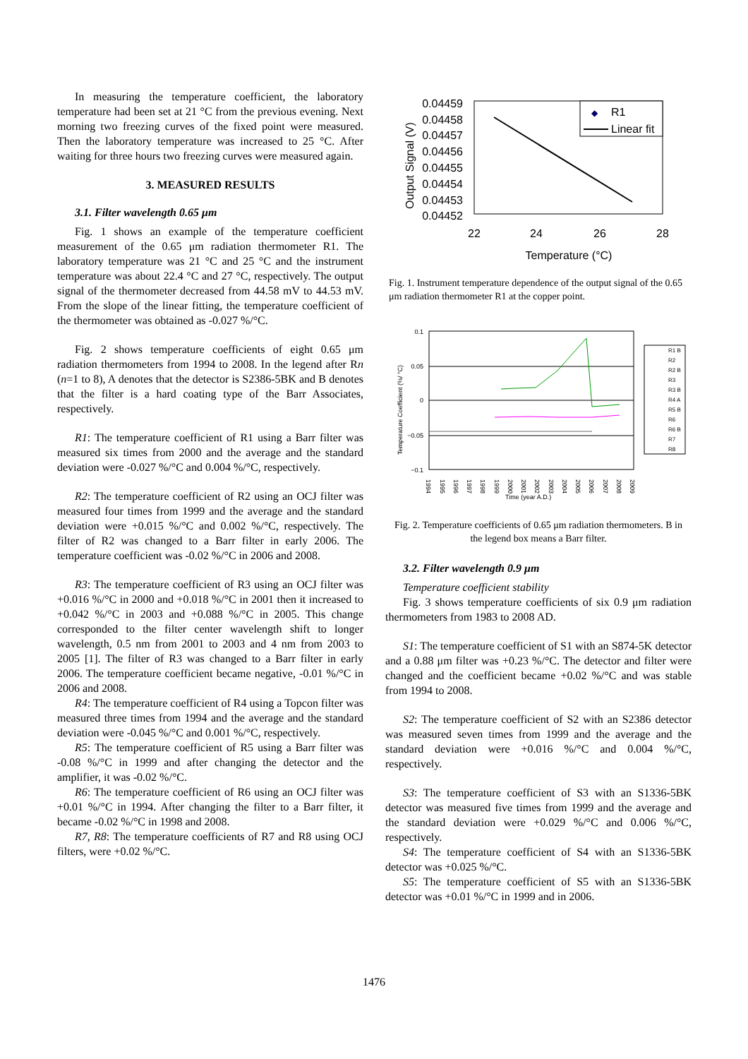In measuring the temperature coefficient, the laboratory temperature had been set at 21 °C from the previous evening. Next morning two freezing curves of the fixed point were measured. Then the laboratory temperature was increased to 25 °C. After waiting for three hours two freezing curves were measured again.
3. MEASURED RESULTS
3.1. Filter wavelength 0.65 μm
Fig. 1 shows an example of the temperature coefficient measurement of the 0.65 μm radiation thermometer R1. The laboratory temperature was 21 °C and 25 °C and the instrument temperature was about 22.4 °C and 27 °C, respectively. The output signal of the thermometer decreased from 44.58 mV to 44.53 mV. From the slope of the linear fitting, the temperature coefficient of the thermometer was obtained as -0.027 %/°C.
Fig. 2 shows temperature coefficients of eight 0.65 μm radiation thermometers from 1994 to 2008. In the legend after Rn (n=1 to 8), A denotes that the detector is S2386-5BK and B denotes that the filter is a hard coating type of the Barr Associates, respectively.
R1: The temperature coefficient of R1 using a Barr filter was measured six times from 2000 and the average and the standard deviation were -0.027 %/°C and 0.004 %/°C, respectively.
R2: The temperature coefficient of R2 using an OCJ filter was measured four times from 1999 and the average and the standard deviation were +0.015 %/°C and 0.002 %/°C, respectively. The filter of R2 was changed to a Barr filter in early 2006. The temperature coefficient was -0.02 %/°C in 2006 and 2008.
R3: The temperature coefficient of R3 using an OCJ filter was +0.016 %/°C in 2000 and +0.018 %/°C in 2001 then it increased to +0.042 %/°C in 2003 and +0.088 %/°C in 2005. This change corresponded to the filter center wavelength shift to longer wavelength, 0.5 nm from 2001 to 2003 and 4 nm from 2003 to 2005 [1]. The filter of R3 was changed to a Barr filter in early 2006. The temperature coefficient became negative, -0.01 %/°C in 2006 and 2008.
R4: The temperature coefficient of R4 using a Topcon filter was measured three times from 1994 and the average and the standard deviation were -0.045 %/°C and 0.001 %/°C, respectively.
R5: The temperature coefficient of R5 using a Barr filter was -0.08 %/°C in 1999 and after changing the detector and the amplifier, it was -0.02 %/°C.
R6: The temperature coefficient of R6 using an OCJ filter was +0.01 %/°C in 1994. After changing the filter to a Barr filter, it became -0.02 %/°C in 1998 and 2008.
R7, R8: The temperature coefficients of R7 and R8 using OCJ filters, were +0.02 %/°C.
0.04459
0.04458
0.04457
0.04456
0.04455
0.04454
0.04453
0.04452
22
24
26
28
Temperature (°C)
Output Signal (V)
R1
Linear fit
◆
Fig. 1. Instrument temperature dependence of the output signal of the 0.65 μm radiation thermometer R1 at the copper point.
0.1
0.05
0
−0.05
−0.1
Temperature Coefficient (%/ °C)
1994
1995
1996
1997
1998
1999
2000
2001
2002
2003
2004
2005
2006
2007
2008
2009
Time (year A.D.)
R1 B
R2
R2 B
R3
R3 B
R4 A
R5 B
R6
R6 B
R7
R8
Fig. 2. Temperature coefficients of 0.65 μm radiation thermometers. B in the legend box means a Barr filter.
3.2. Filter wavelength 0.9 μm
Temperature coefficient stability
Fig. 3 shows temperature coefficients of six 0.9 μm radiation thermometers from 1983 to 2008 AD.
S1: The temperature coefficient of S1 with an S874-5K detector and a 0.88 μm filter was +0.23 %/°C. The detector and filter were changed and the coefficient became +0.02 %/°C and was stable from 1994 to 2008.
S2: The temperature coefficient of S2 with an S2386 detector was measured seven times from 1999 and the average and the standard deviation were +0.016 %/°C and 0.004 %/°C, respectively.
S3: The temperature coefficient of S3 with an S1336-5BK detector was measured five times from 1999 and the average and the standard deviation were +0.029 %/°C and 0.006 %/°C, respectively.
S4: The temperature coefficient of S4 with an S1336-5BK detector was +0.025 %/°C.
S5: The temperature coefficient of S5 with an S1336-5BK detector was +0.01 %/°C in 1999 and in 2006.
1476